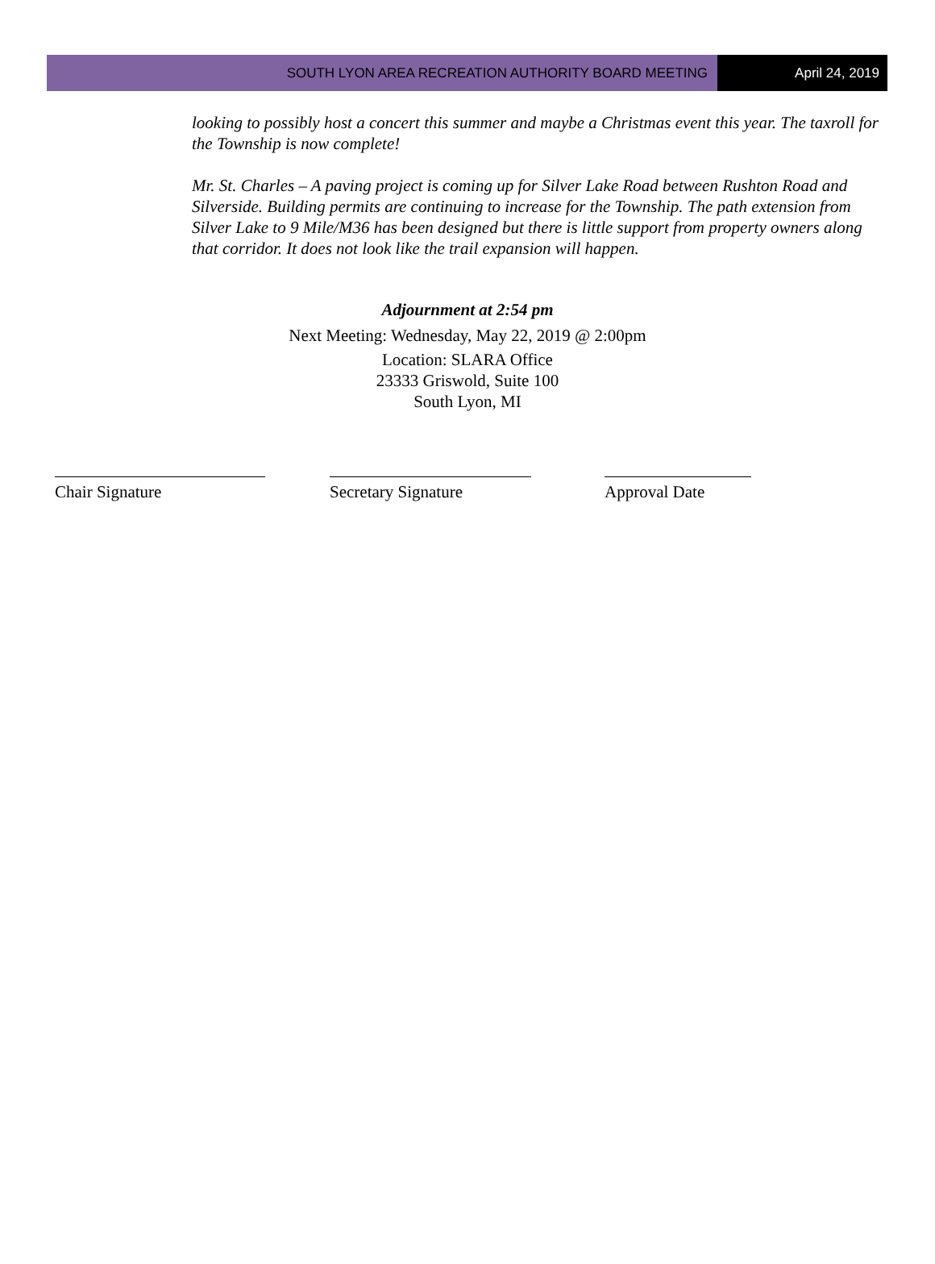SOUTH LYON AREA RECREATION AUTHORITY BOARD MEETING
April 24, 2019
looking to possibly host a concert this summer and maybe a Christmas event this year. The taxroll for the Township is now complete!
Mr. St. Charles – A paving project is coming up for Silver Lake Road between Rushton Road and Silverside. Building permits are continuing to increase for the Township. The path extension from Silver Lake to 9 Mile/M36 has been designed but there is little support from property owners along that corridor. It does not look like the trail expansion will happen.
Adjournment at 2:54 pm
Next Meeting: Wednesday, May 22, 2019 @ 2:00pm
Location: SLARA Office
23333 Griswold, Suite 100
South Lyon, MI
Chair Signature Secretary Signature Approval Date